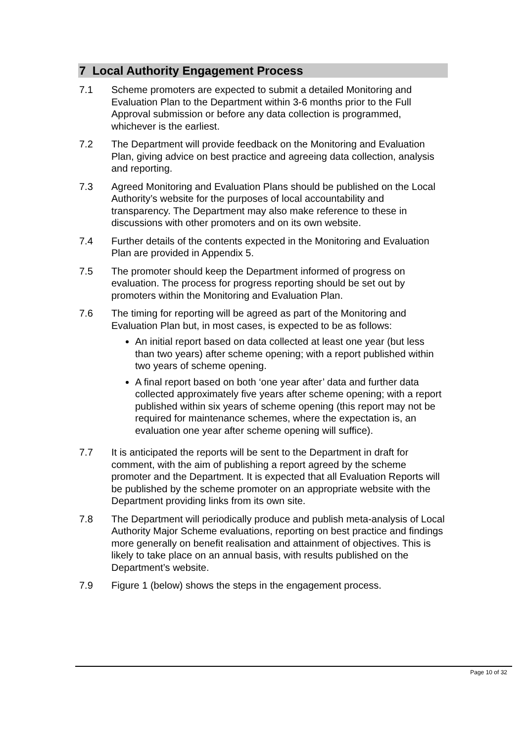7 Local Authority Engagement Process
7.1 Scheme promoters are expected to submit a detailed Monitoring and Evaluation Plan to the Department within 3-6 months prior to the Full Approval submission or before any data collection is programmed, whichever is the earliest.
7.2 The Department will provide feedback on the Monitoring and Evaluation Plan, giving advice on best practice and agreeing data collection, analysis and reporting.
7.3 Agreed Monitoring and Evaluation Plans should be published on the Local Authority’s website for the purposes of local accountability and transparency. The Department may also make reference to these in discussions with other promoters and on its own website.
7.4 Further details of the contents expected in the Monitoring and Evaluation Plan are provided in Appendix 5.
7.5 The promoter should keep the Department informed of progress on evaluation. The process for progress reporting should be set out by promoters within the Monitoring and Evaluation Plan.
7.6 The timing for reporting will be agreed as part of the Monitoring and Evaluation Plan but, in most cases, is expected to be as follows:
An initial report based on data collected at least one year (but less than two years) after scheme opening; with a report published within two years of scheme opening.
A final report based on both ‘one year after’ data and further data collected approximately five years after scheme opening; with a report published within six years of scheme opening (this report may not be required for maintenance schemes, where the expectation is, an evaluation one year after scheme opening will suffice).
7.7 It is anticipated the reports will be sent to the Department in draft for comment, with the aim of publishing a report agreed by the scheme promoter and the Department. It is expected that all Evaluation Reports will be published by the scheme promoter on an appropriate website with the Department providing links from its own site.
7.8 The Department will periodically produce and publish meta-analysis of Local Authority Major Scheme evaluations, reporting on best practice and findings more generally on benefit realisation and attainment of objectives. This is likely to take place on an annual basis, with results published on the Department’s website.
7.9 Figure 1 (below) shows the steps in the engagement process.
Page 10 of 32